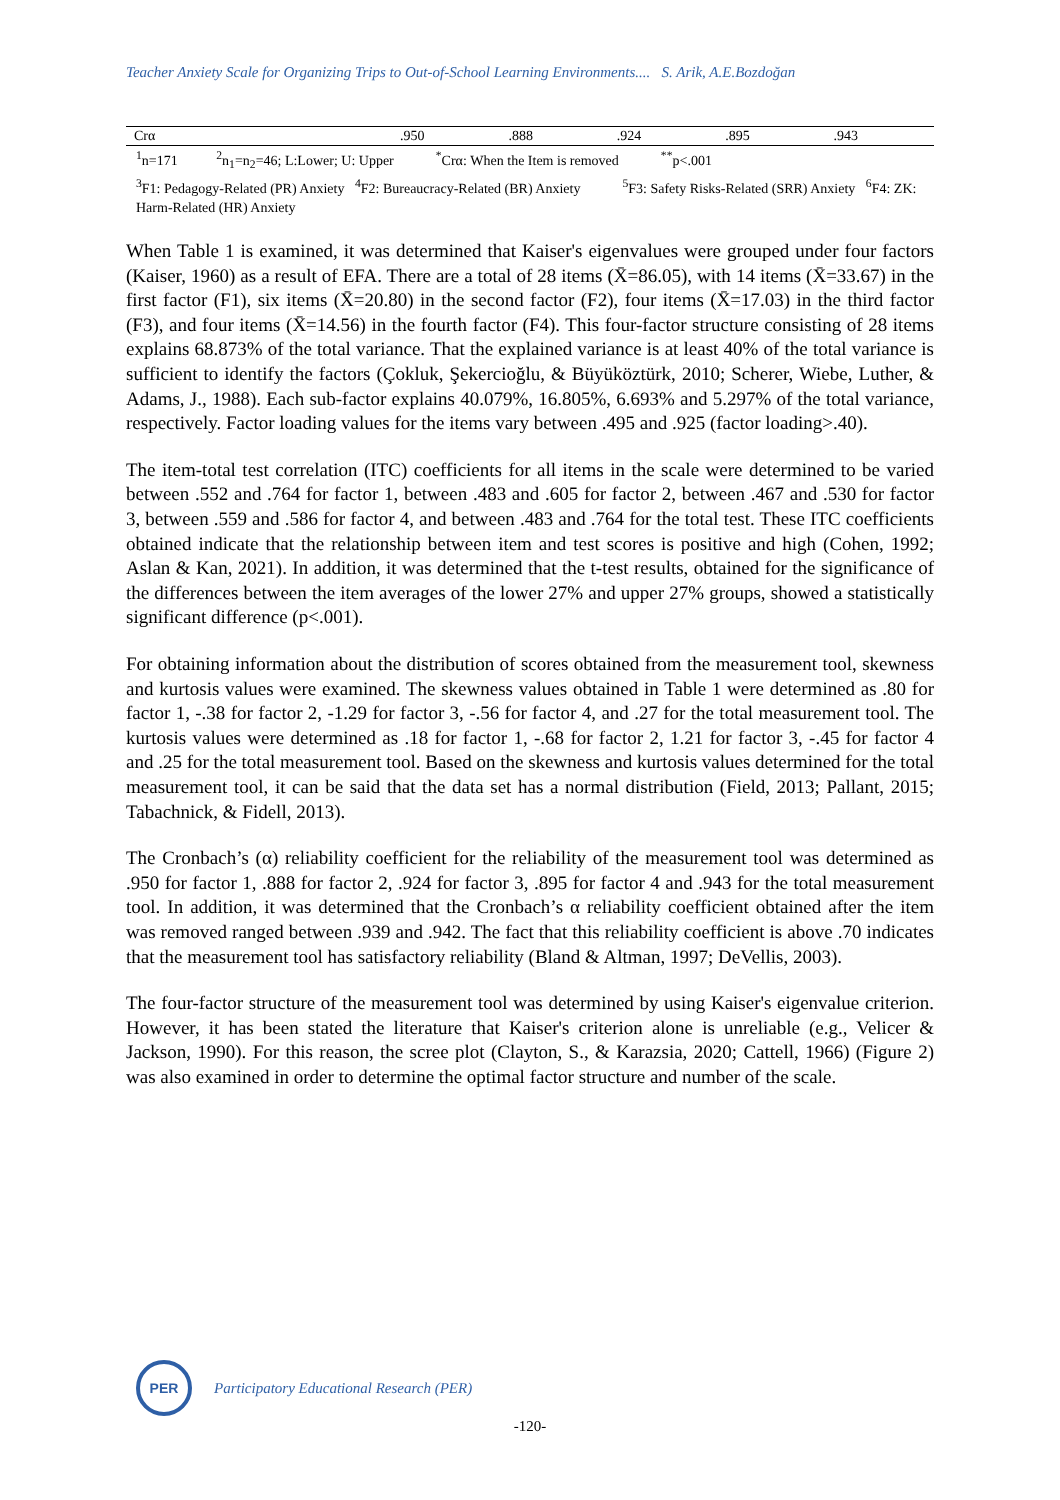Teacher Anxiety Scale for Organizing Trips to Out-of-School Learning Environments.... S. Arik, A.E.Bozdoğan
| Crα | .950 | .888 | .924 | .895 | .943 |
<sup>1</sup> n=171 <sup>2</sup>n<sub>1</sub>=n<sub>2</sub>=46; L:Lower; U: Upper <sup>*</sup>Crα: When the Item is removed <sup>**</sup>p<.001
<sup>3</sup> F1: Pedagogy-Related (PR) Anxiety <sup>4</sup>F2: Bureaucracy-Related (BR) Anxiety <sup>5</sup>F3: Safety Risks-Related (SRR) Anxiety <sup>6</sup>F4: ZK: Harm-Related (HR) Anxiety
When Table 1 is examined, it was determined that Kaiser's eigenvalues were grouped under four factors (Kaiser, 1960) as a result of EFA. There are a total of 28 items (X̄=86.05), with 14 items (X̄=33.67) in the first factor (F1), six items (X̄=20.80) in the second factor (F2), four items (X̄=17.03) in the third factor (F3), and four items (X̄=14.56) in the fourth factor (F4). This four-factor structure consisting of 28 items explains 68.873% of the total variance. That the explained variance is at least 40% of the total variance is sufficient to identify the factors (Çokluk, Şekercioğlu, & Büyüköztürk, 2010; Scherer, Wiebe, Luther, & Adams, J., 1988). Each sub-factor explains 40.079%, 16.805%, 6.693% and 5.297% of the total variance, respectively. Factor loading values for the items vary between .495 and .925 (factor loading>.40).
The item-total test correlation (ITC) coefficients for all items in the scale were determined to be varied between .552 and .764 for factor 1, between .483 and .605 for factor 2, between .467 and .530 for factor 3, between .559 and .586 for factor 4, and between .483 and .764 for the total test. These ITC coefficients obtained indicate that the relationship between item and test scores is positive and high (Cohen, 1992; Aslan & Kan, 2021). In addition, it was determined that the t-test results, obtained for the significance of the differences between the item averages of the lower 27% and upper 27% groups, showed a statistically significant difference (p<.001).
For obtaining information about the distribution of scores obtained from the measurement tool, skewness and kurtosis values were examined. The skewness values obtained in Table 1 were determined as .80 for factor 1, -.38 for factor 2, -1.29 for factor 3, -.56 for factor 4, and .27 for the total measurement tool. The kurtosis values were determined as .18 for factor 1, -.68 for factor 2, 1.21 for factor 3, -.45 for factor 4 and .25 for the total measurement tool. Based on the skewness and kurtosis values determined for the total measurement tool, it can be said that the data set has a normal distribution (Field, 2013; Pallant, 2015; Tabachnick, & Fidell, 2013).
The Cronbach’s (α) reliability coefficient for the reliability of the measurement tool was determined as .950 for factor 1, .888 for factor 2, .924 for factor 3, .895 for factor 4 and .943 for the total measurement tool. In addition, it was determined that the Cronbach’s α reliability coefficient obtained after the item was removed ranged between .939 and .942. The fact that this reliability coefficient is above .70 indicates that the measurement tool has satisfactory reliability (Bland & Altman, 1997; DeVellis, 2003).
The four-factor structure of the measurement tool was determined by using Kaiser's eigenvalue criterion. However, it has been stated the literature that Kaiser's criterion alone is unreliable (e.g., Velicer & Jackson, 1990). For this reason, the scree plot (Clayton, S., & Karazsia, 2020; Cattell, 1966) (Figure 2) was also examined in order to determine the optimal factor structure and number of the scale.
PER
Participatory Educational Research (PER)
-120-